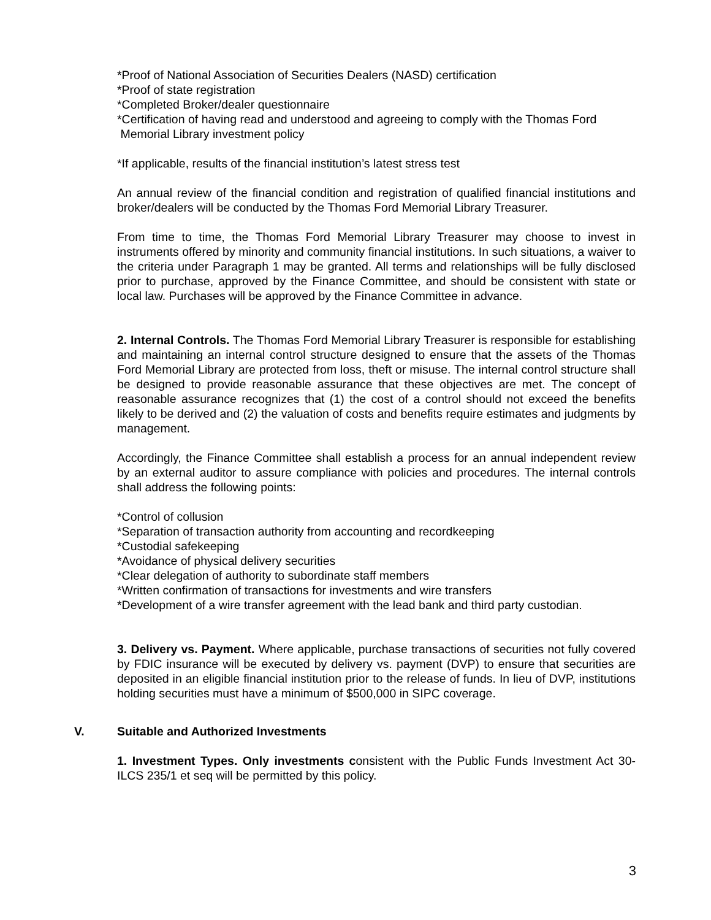*Proof of National Association of Securities Dealers (NASD) certification
*Proof of state registration
*Completed Broker/dealer questionnaire
*Certification of having read and understood and agreeing to comply with the Thomas Ford
Memorial Library investment policy
*If applicable, results of the financial institution’s latest stress test
An annual review of the financial condition and registration of qualified financial institutions and broker/dealers will be conducted by the Thomas Ford Memorial Library Treasurer.
From time to time, the Thomas Ford Memorial Library Treasurer may choose to invest in instruments offered by minority and community financial institutions. In such situations, a waiver to the criteria under Paragraph 1 may be granted. All terms and relationships will be fully disclosed prior to purchase, approved by the Finance Committee, and should be consistent with state or local law. Purchases will be approved by the Finance Committee in advance.
2. Internal Controls. The Thomas Ford Memorial Library Treasurer is responsible for establishing and maintaining an internal control structure designed to ensure that the assets of the Thomas Ford Memorial Library are protected from loss, theft or misuse. The internal control structure shall be designed to provide reasonable assurance that these objectives are met. The concept of reasonable assurance recognizes that (1) the cost of a control should not exceed the benefits likely to be derived and (2) the valuation of costs and benefits require estimates and judgments by management.
Accordingly, the Finance Committee shall establish a process for an annual independent review by an external auditor to assure compliance with policies and procedures. The internal controls shall address the following points:
*Control of collusion
*Separation of transaction authority from accounting and recordkeeping
*Custodial safekeeping
*Avoidance of physical delivery securities
*Clear delegation of authority to subordinate staff members
*Written confirmation of transactions for investments and wire transfers
*Development of a wire transfer agreement with the lead bank and third party custodian.
3. Delivery vs. Payment. Where applicable, purchase transactions of securities not fully covered by FDIC insurance will be executed by delivery vs. payment (DVP) to ensure that securities are deposited in an eligible financial institution prior to the release of funds. In lieu of DVP, institutions holding securities must have a minimum of $500,000 in SIPC coverage.
V. Suitable and Authorized Investments
1. Investment Types. Only investments consistent with the Public Funds Investment Act 30-ILCS 235/1 et seq will be permitted by this policy.
3